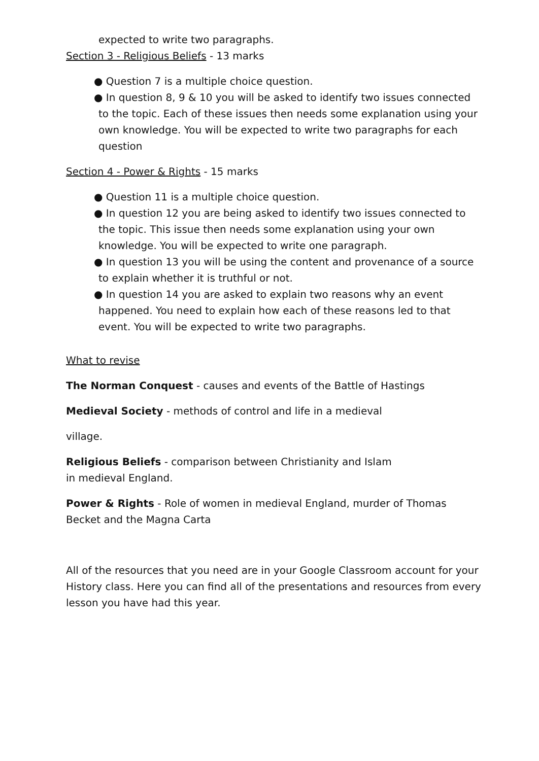expected to write two paragraphs.
Section 3 - Religious Beliefs - 13 marks
● Question 7 is a multiple choice question.
● In question 8, 9 & 10 you will be asked to identify two issues connected to the topic. Each of these issues then needs some explanation using your own knowledge. You will be expected to write two paragraphs for each question
Section 4 - Power & Rights - 15 marks
● Question 11 is a multiple choice question.
● In question 12 you are being asked to identify two issues connected to the topic. This issue then needs some explanation using your own knowledge. You will be expected to write one paragraph.
● In question 13 you will be using the content and provenance of a source to explain whether it is truthful or not.
● In question 14 you are asked to explain two reasons why an event happened. You need to explain how each of these reasons led to that event. You will be expected to write two paragraphs.
What to revise
The Norman Conquest - causes and events of the Battle of Hastings
Medieval Society - methods of control and life in a medieval
village.
Religious Beliefs - comparison between Christianity and Islam in medieval England.
Power & Rights - Role of women in medieval England, murder of Thomas Becket and the Magna Carta
All of the resources that you need are in your Google Classroom account for your History class. Here you can find all of the presentations and resources from every lesson you have had this year.